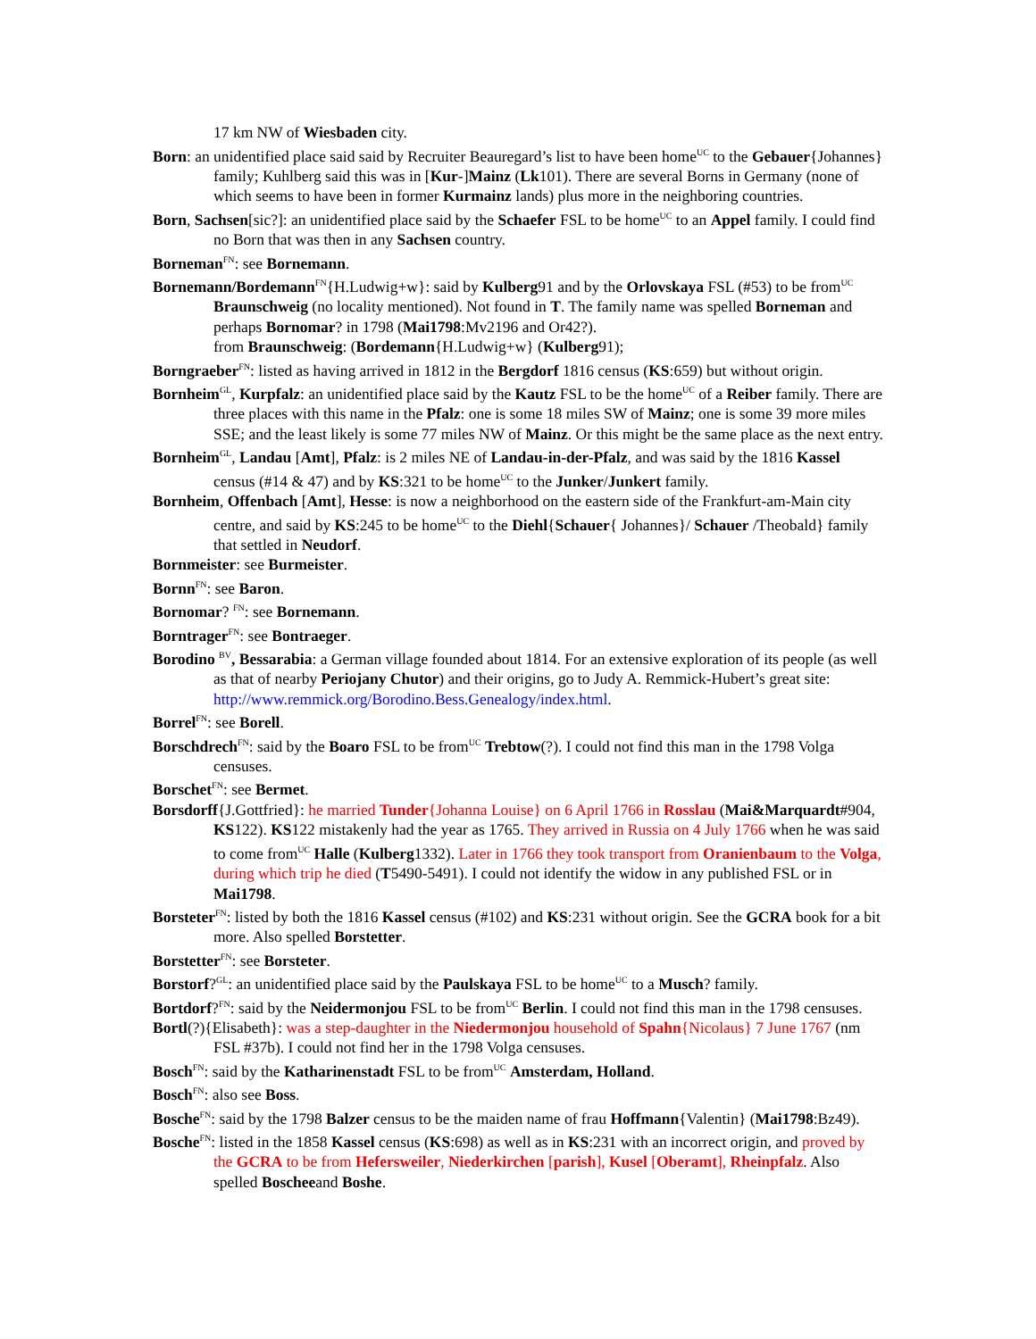17 km NW of Wiesbaden city.
Born: an unidentified place said said by Recruiter Beauregard’s list to have been home<sup>UC</sup> to the Gebauer{Johannes} family; Kuhlberg said this was in [Kur-]Mainz (Lk101). There are several Borns in Germany (none of which seems to have been in former Kurmainz lands) plus more in the neighboring countries.
Born, Sachsen[sic?]: an unidentified place said by the Schaefer FSL to be home<sup>UC</sup> to an Appel family. I could find no Born that was then in any Sachsen country.
Borneman<sup>FN</sup>: see Bornemann.
Bornemann/Bordemann<sup>FN</sup>{H.Ludwig+w}: said by Kulberg91 and by the Orlovskaya FSL (#53) to be from<sup>UC</sup> Braunschweig (no locality mentioned). Not found in T. The family name was spelled Borneman and perhaps Bornomar? in 1798 (Mai1798:Mv2196 and Or42?).
from Braunschweig: (Bordemann{H.Ludwig+w} (Kulberg91);
Borngraeber<sup>FN</sup>: listed as having arrived in 1812 in the Bergdorf 1816 census (KS:659) but without origin.
Bornheim<sup>GL</sup>, Kurpfalz: an unidentified place said by the Kautz FSL to be the home<sup>UC</sup> of a Reiber family. There are three places with this name in the Pfalz: one is some 18 miles SW of Mainz; one is some 39 more miles SSE; and the least likely is some 77 miles NW of Mainz. Or this might be the same place as the next entry.
Bornheim<sup>GL</sup>, Landau [Amt], Pfalz: is 2 miles NE of Landau-in-der-Pfalz, and was said by the 1816 Kassel census (#14 & 47) and by KS:321 to be home<sup>UC</sup> to the Junker/Junkert family.
Bornheim, Offenbach [Amt], Hesse: is now a neighborhood on the eastern side of the Frankfurt-am-Main city centre, and said by KS:245 to be home<sup>UC</sup> to the Diehl{Schauer{ Johannes}/ Schauer /Theobald} family that settled in Neudorf.
Bornmeister: see Burmeister.
Bornn<sup>FN</sup>: see Baron.
Bornomar? <sup>FN</sup>: see Bornemann.
Borntrager<sup>FN</sup>: see Bontraeger.
Borodino <sup>BV</sup>, Bessarabia: a German village founded about 1814. For an extensive exploration of its people (as well as that of nearby Periojany Chutor) and their origins, go to Judy A. Remmick-Hubert’s great site: http://www.remmick.org/Borodino.Bess.Genealogy/index.html.
Borrel<sup>FN</sup>: see Borell.
Borschdrech<sup>FN</sup>: said by the Boaro FSL to be from<sup>UC</sup> Trebtow(?). I could not find this man in the 1798 Volga censuses.
Borschet<sup>FN</sup>: see Bermet.
Borsdorff{J.Gottfried}: he married Tunder{Johanna Louise} on 6 April 1766 in Rosslau (Mai&Marquardt#904, KS122). KS122 mistakenly had the year as 1765. They arrived in Russia on 4 July 1766 when he was said to come from<sup>UC</sup> Halle (Kulberg1332). Later in 1766 they took transport from Oranienbaum to the Volga, during which trip he died (T5490-5491). I could not identify the widow in any published FSL or in Mai1798.
Borsteter<sup>FN</sup>: listed by both the 1816 Kassel census (#102) and KS:231 without origin. See the GCRA book for a bit more. Also spelled Borstetter.
Borstetter<sup>FN</sup>: see Borsteter.
Borstorf?<sup>GL</sup>: an unidentified place said by the Paulskaya FSL to be home<sup>UC</sup> to a Musch? family.
Bortdorf?<sup>FN</sup>: said by the Neidermonjou FSL to be from<sup>UC</sup> Berlin. I could not find this man in the 1798 censuses.
Bortl(?){Elisabeth}: was a step-daughter in the Niedermonjou household of Spahn{Nicolaus} 7 June 1767 (nm FSL #37b). I could not find her in the 1798 Volga censuses.
Bosch<sup>FN</sup>: said by the Katharinenstadt FSL to be from<sup>UC</sup> Amsterdam, Holland.
Bosch<sup>FN</sup>: also see Boss.
Bosche<sup>FN</sup>: said by the 1798 Balzer census to be the maiden name of frau Hoffmann{Valentin} (Mai1798:Bz49).
Bosche<sup>FN</sup>: listed in the 1858 Kassel census (KS:698) as well as in KS:231 with an incorrect origin, and proved by the GCRA to be from Hefersweiler, Niederkirchen [parish], Kusel [Oberamt], Rheinpfalz. Also spelled Boscheeand Boshe.